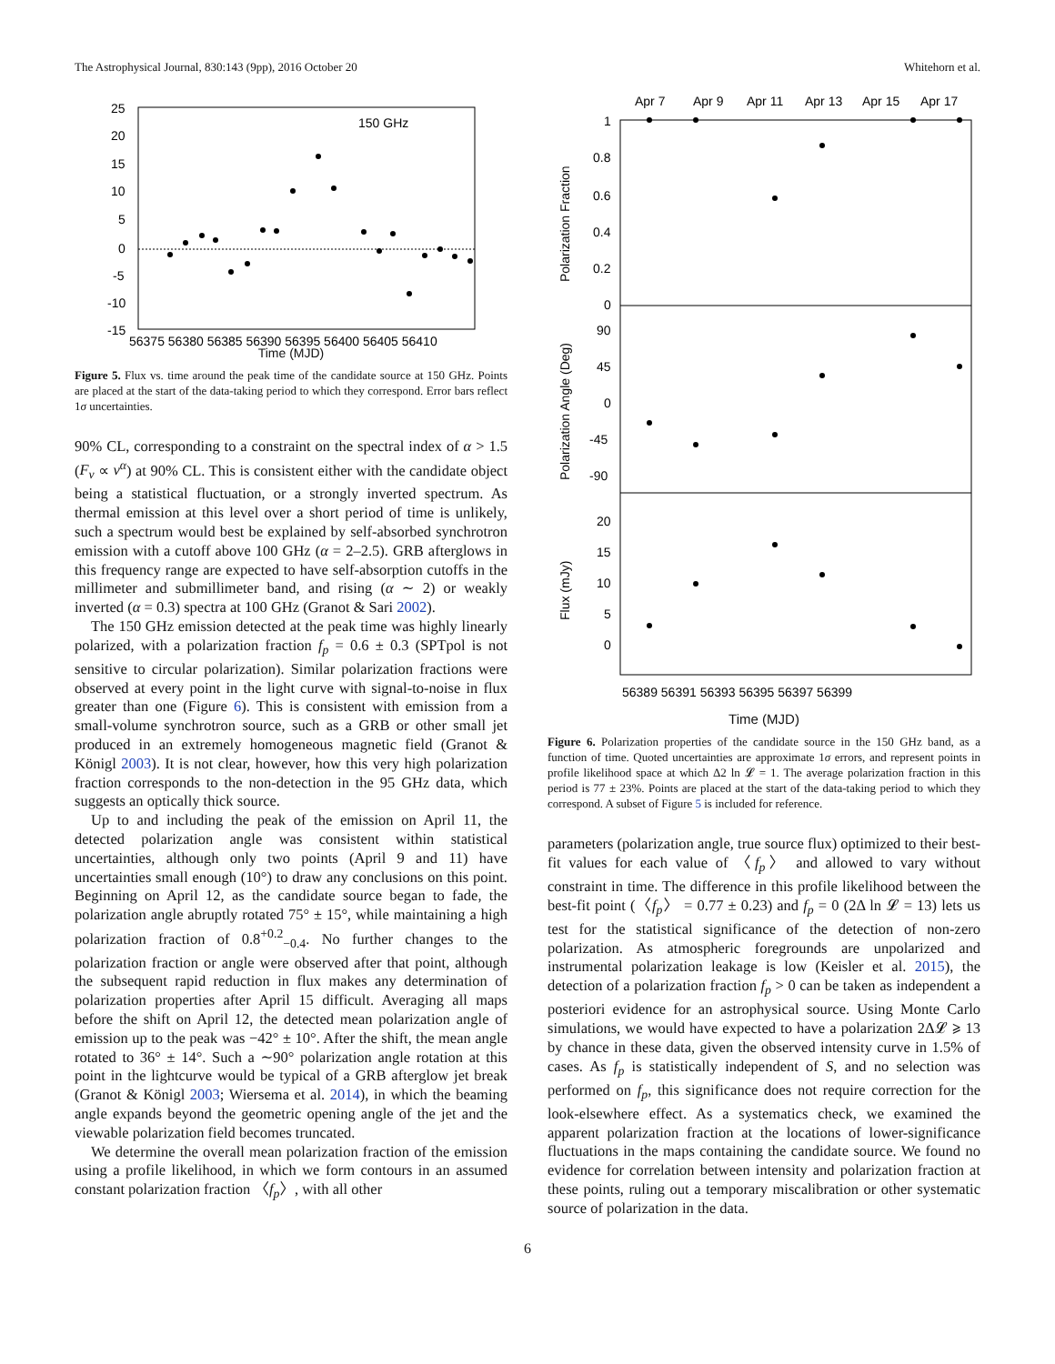The Astrophysical Journal, 830:143 (9pp), 2016 October 20 Whitehorn et al.
25
20
15
10
5
0
-5
-10
-15
56375 56380 56385 56390 56395 56400 56405 56410
150 GHz
Time (MJD)
Figure 5. Flux vs. time around the peak time of the candidate source at 150 GHz. Points are placed at the start of the data-taking period to which they correspond. Error bars reflect 1σ uncertainties.
90% CL, corresponding to a constraint on the spectral index of α > 1.5 (F<sub>ν</sub> ∝ ν<sup>α</sup>) at 90% CL. This is consistent either with the candidate object being a statistical fluctuation, or a strongly inverted spectrum. As thermal emission at this level over a short period of time is unlikely, such a spectrum would best be explained by self-absorbed synchrotron emission with a cutoff above 100 GHz (α = 2–2.5). GRB afterglows in this frequency range are expected to have self-absorption cutoffs in the millimeter and submillimeter band, and rising (α ∼ 2) or weakly inverted (α = 0.3) spectra at 100 GHz (Granot & Sari 2002).
The 150 GHz emission detected at the peak time was highly linearly polarized, with a polarization fraction f<sub>p</sub> = 0.6 ± 0.3 (SPTpol is not sensitive to circular polarization). Similar polarization fractions were observed at every point in the light curve with signal-to-noise in flux greater than one (Figure 6). This is consistent with emission from a small-volume synchrotron source, such as a GRB or other small jet produced in an extremely homogeneous magnetic field (Granot & Königl 2003). It is not clear, however, how this very high polarization fraction corresponds to the non-detection in the 95 GHz data, which suggests an optically thick source.
Up to and including the peak of the emission on April 11, the detected polarization angle was consistent within statistical uncertainties, although only two points (April 9 and 11) have uncertainties small enough (10°) to draw any conclusions on this point. Beginning on April 12, as the candidate source began to fade, the polarization angle abruptly rotated 75° ± 15°, while maintaining a high polarization fraction of 0.8<sup>+0.2</sup><sub>−0.4</sub>. No further changes to the polarization fraction or angle were observed after that point, although the subsequent rapid reduction in flux makes any determination of polarization properties after April 15 difficult. Averaging all maps before the shift on April 12, the detected mean polarization angle of emission up to the peak was −42° ± 10°. After the shift, the mean angle rotated to 36° ± 14°. Such a ∼90° polarization angle rotation at this point in the lightcurve would be typical of a GRB afterglow jet break (Granot & Königl 2003; Wiersema et al. 2014), in which the beaming angle expands beyond the geometric opening angle of the jet and the viewable polarization field becomes truncated.
We determine the overall mean polarization fraction of the emission using a profile likelihood, in which we form contours in an assumed constant polarization fraction 〈f<sub>p</sub>〉, with all other
Apr 7
Apr 9
Apr 11
Apr 13
Apr 15
Apr 17
1
0.8
0.6
0.4
0.2
0
90
45
0
-45
-90
20
15
10
5
0
56389 56391 56393 56395 56397 56399
Polarization Fraction
Polarization Angle (Deg)
Flux (mJy)
Time (MJD)
Figure 6. Polarization properties of the candidate source in the 150 GHz band, as a function of time. Quoted uncertainties are approximate 1σ errors, and represent points in profile likelihood space at which Δ2 ln 𝓛 = 1. The average polarization fraction in this period is 77 ± 23%. Points are placed at the start of the data-taking period to which they correspond. A subset of Figure 5 is included for reference.
parameters (polarization angle, true source flux) optimized to their best-fit values for each value of 〈f<sub>p</sub>〉 and allowed to vary without constraint in time. The difference in this profile likelihood between the best-fit point (〈f<sub>p</sub>〉 = 0.77 ± 0.23) and f<sub>p</sub> = 0 (2Δ ln 𝓛 = 13) lets us test for the statistical significance of the detection of non-zero polarization. As atmospheric foregrounds are unpolarized and instrumental polarization leakage is low (Keisler et al. 2015), the detection of a polarization fraction f<sub>p</sub> > 0 can be taken as independent a posteriori evidence for an astrophysical source. Using Monte Carlo simulations, we would have expected to have a polarization 2Δ𝓛 ⩾ 13 by chance in these data, given the observed intensity curve in 1.5% of cases. As f<sub>p</sub> is statistically independent of S, and no selection was performed on f<sub>p</sub>, this significance does not require correction for the look-elsewhere effect. As a systematics check, we examined the apparent polarization fraction at the locations of lower-significance fluctuations in the maps containing the candidate source. We found no evidence for correlation between intensity and polarization fraction at these points, ruling out a temporary miscalibration or other systematic source of polarization in the data.
6